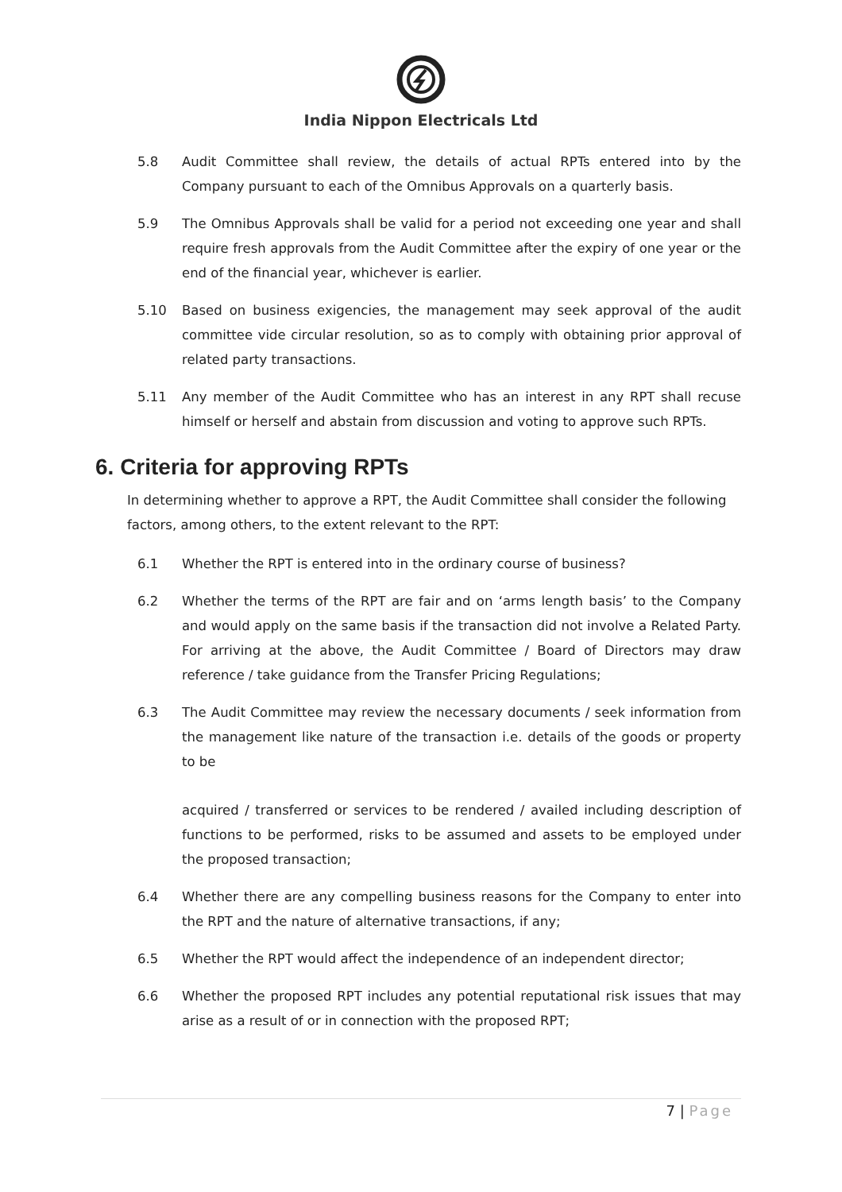India Nippon Electricals Ltd
5.8 Audit Committee shall review, the details of actual RPTs entered into by the Company pursuant to each of the Omnibus Approvals on a quarterly basis.
5.9 The Omnibus Approvals shall be valid for a period not exceeding one year and shall require fresh approvals from the Audit Committee after the expiry of one year or the end of the financial year, whichever is earlier.
5.10 Based on business exigencies, the management may seek approval of the audit committee vide circular resolution, so as to comply with obtaining prior approval of related party transactions.
5.11 Any member of the Audit Committee who has an interest in any RPT shall recuse himself or herself and abstain from discussion and voting to approve such RPTs.
6. Criteria for approving RPTs
In determining whether to approve a RPT, the Audit Committee shall consider the following factors, among others, to the extent relevant to the RPT:
6.1 Whether the RPT is entered into in the ordinary course of business?
6.2 Whether the terms of the RPT are fair and on ‘arms length basis’ to the Company and would apply on the same basis if the transaction did not involve a Related Party. For arriving at the above, the Audit Committee / Board of Directors may draw reference / take guidance from the Transfer Pricing Regulations;
6.3 The Audit Committee may review the necessary documents / seek information from the management like nature of the transaction i.e. details of the goods or property to be
acquired / transferred or services to be rendered / availed including description of functions to be performed, risks to be assumed and assets to be employed under the proposed transaction;
6.4 Whether there are any compelling business reasons for the Company to enter into the RPT and the nature of alternative transactions, if any;
6.5 Whether the RPT would affect the independence of an independent director;
6.6 Whether the proposed RPT includes any potential reputational risk issues that may arise as a result of or in connection with the proposed RPT;
7 | Page